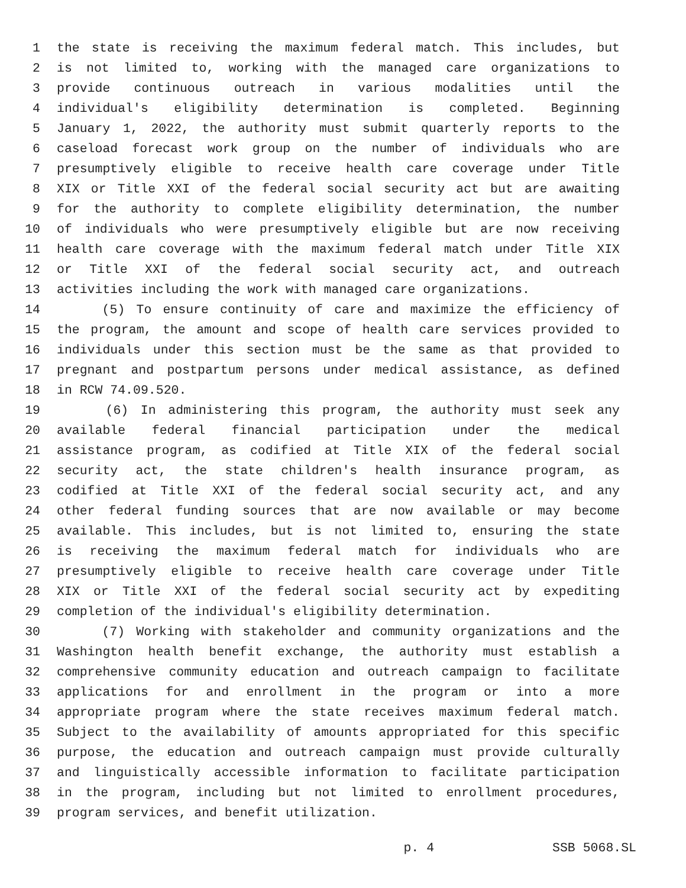1 the state is receiving the maximum federal match. This includes, but
2 is not limited to, working with the managed care organizations to
3 provide continuous outreach in various modalities until the
4 individual's eligibility determination is completed. Beginning
5 January 1, 2022, the authority must submit quarterly reports to the
6 caseload forecast work group on the number of individuals who are
7 presumptively eligible to receive health care coverage under Title
8 XIX or Title XXI of the federal social security act but are awaiting
9 for the authority to complete eligibility determination, the number
10 of individuals who were presumptively eligible but are now receiving
11 health care coverage with the maximum federal match under Title XIX
12 or Title XXI of the federal social security act, and outreach
13 activities including the work with managed care organizations.
14 (5) To ensure continuity of care and maximize the efficiency of
15 the program, the amount and scope of health care services provided to
16 individuals under this section must be the same as that provided to
17 pregnant and postpartum persons under medical assistance, as defined
18 in RCW 74.09.520.
19 (6) In administering this program, the authority must seek any
20 available federal financial participation under the medical
21 assistance program, as codified at Title XIX of the federal social
22 security act, the state children's health insurance program, as
23 codified at Title XXI of the federal social security act, and any
24 other federal funding sources that are now available or may become
25 available. This includes, but is not limited to, ensuring the state
26 is receiving the maximum federal match for individuals who are
27 presumptively eligible to receive health care coverage under Title
28 XIX or Title XXI of the federal social security act by expediting
29 completion of the individual's eligibility determination.
30 (7) Working with stakeholder and community organizations and the
31 Washington health benefit exchange, the authority must establish a
32 comprehensive community education and outreach campaign to facilitate
33 applications for and enrollment in the program or into a more
34 appropriate program where the state receives maximum federal match.
35 Subject to the availability of amounts appropriated for this specific
36 purpose, the education and outreach campaign must provide culturally
37 and linguistically accessible information to facilitate participation
38 in the program, including but not limited to enrollment procedures,
39 program services, and benefit utilization.
p. 4 SSB 5068.SL